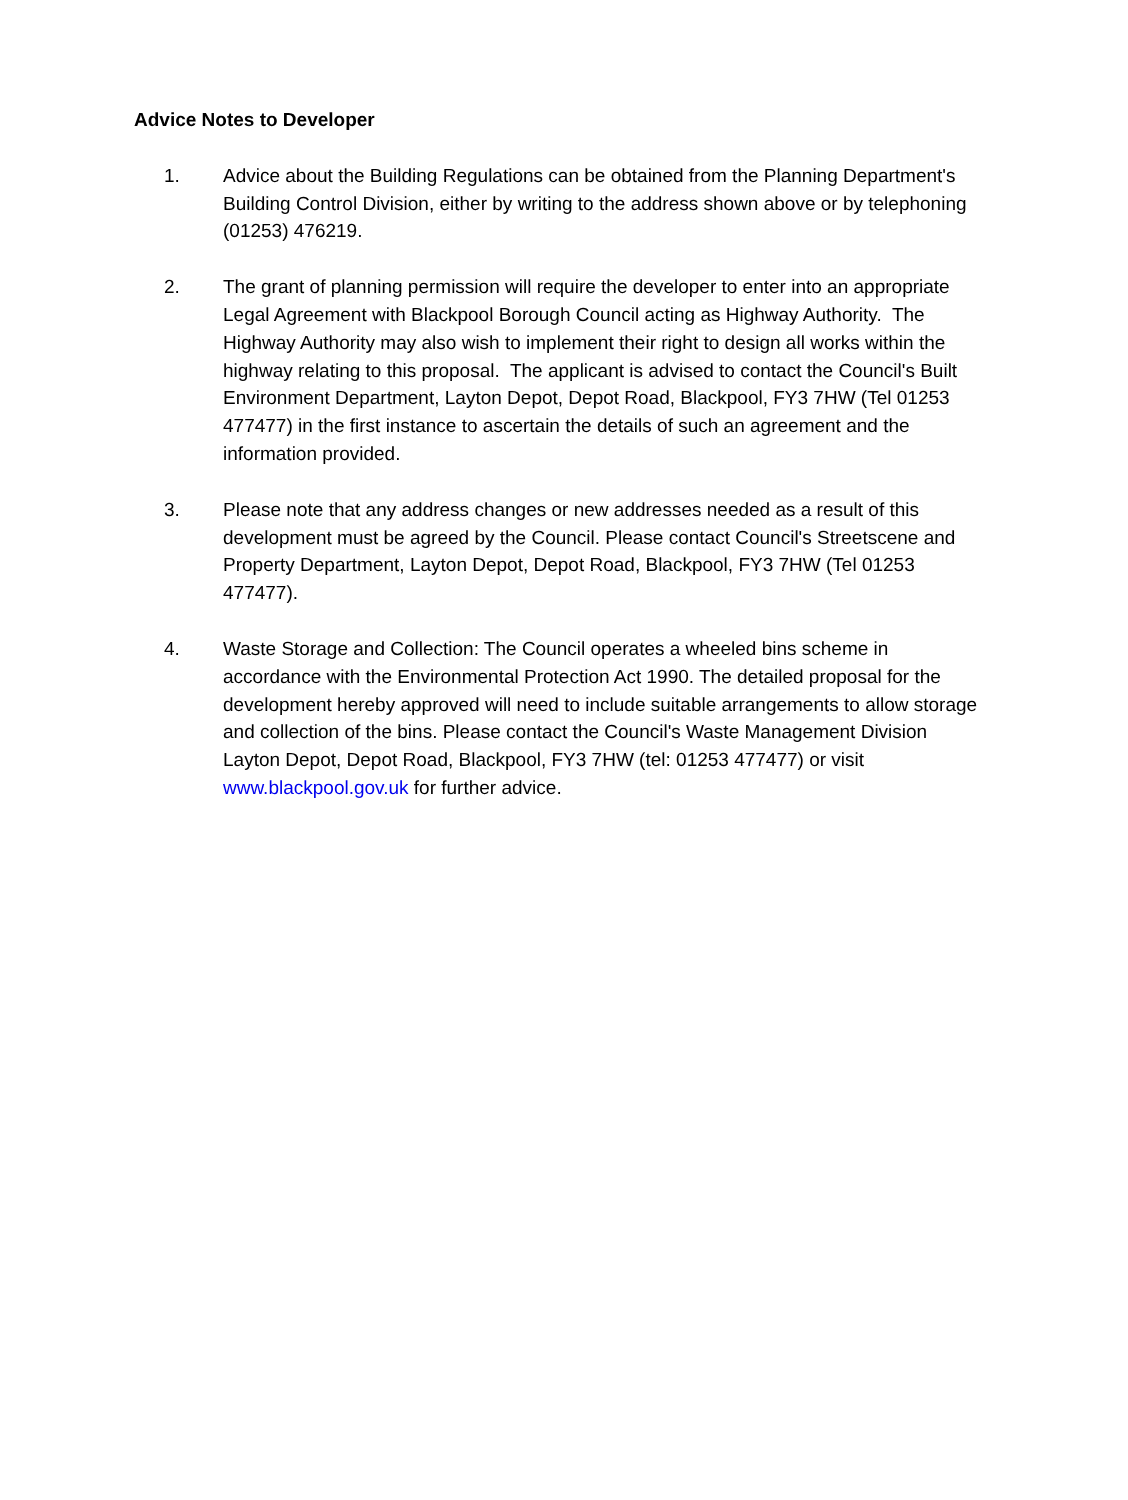Advice Notes to Developer
1. Advice about the Building Regulations can be obtained from the Planning Department's Building Control Division, either by writing to the address shown above or by telephoning (01253) 476219.
2. The grant of planning permission will require the developer to enter into an appropriate Legal Agreement with Blackpool Borough Council acting as Highway Authority. The Highway Authority may also wish to implement their right to design all works within the highway relating to this proposal. The applicant is advised to contact the Council's Built Environment Department, Layton Depot, Depot Road, Blackpool, FY3 7HW (Tel 01253 477477) in the first instance to ascertain the details of such an agreement and the information provided.
3. Please note that any address changes or new addresses needed as a result of this development must be agreed by the Council. Please contact Council's Streetscene and Property Department, Layton Depot, Depot Road, Blackpool, FY3 7HW (Tel 01253 477477).
4. Waste Storage and Collection: The Council operates a wheeled bins scheme in accordance with the Environmental Protection Act 1990. The detailed proposal for the development hereby approved will need to include suitable arrangements to allow storage and collection of the bins. Please contact the Council's Waste Management Division Layton Depot, Depot Road, Blackpool, FY3 7HW (tel: 01253 477477) or visit www.blackpool.gov.uk for further advice.